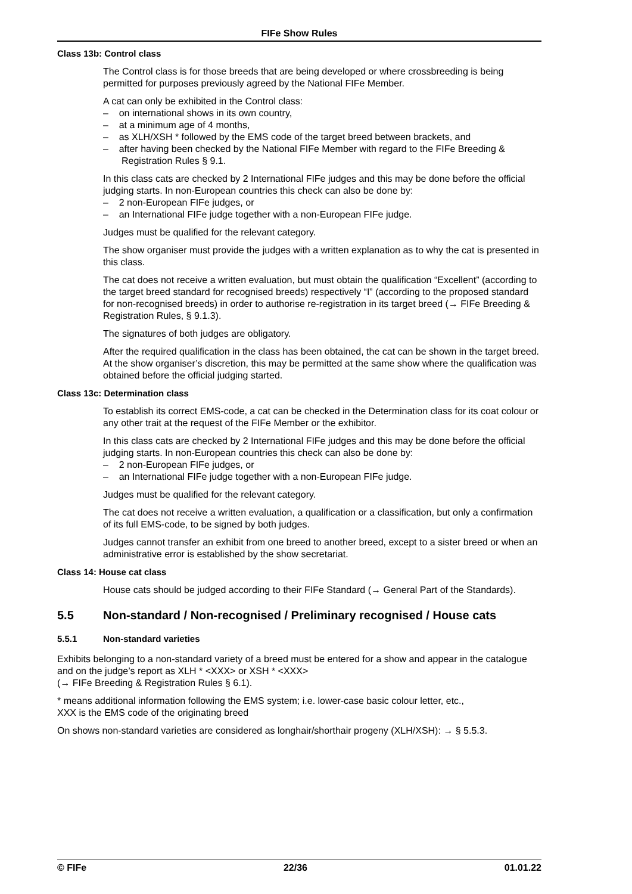FIFe Show Rules
Class 13b: Control class
The Control class is for those breeds that are being developed or where crossbreeding is being permitted for purposes previously agreed by the National FIFe Member.
A cat can only be exhibited in the Control class:
– on international shows in its own country,
– at a minimum age of 4 months,
– as XLH/XSH * followed by the EMS code of the target breed between brackets, and
– after having been checked by the National FIFe Member with regard to the FIFe Breeding & Registration Rules § 9.1.
In this class cats are checked by 2 International FIFe judges and this may be done before the official judging starts. In non-European countries this check can also be done by:
– 2 non-European FIFe judges, or
– an International FIFe judge together with a non-European FIFe judge.
Judges must be qualified for the relevant category.
The show organiser must provide the judges with a written explanation as to why the cat is presented in this class.
The cat does not receive a written evaluation, but must obtain the qualification “Excellent” (according to the target breed standard for recognised breeds) respectively “I” (according to the proposed standard for non-recognised breeds) in order to authorise re-registration in its target breed (→ FIFe Breeding & Registration Rules, § 9.1.3).
The signatures of both judges are obligatory.
After the required qualification in the class has been obtained, the cat can be shown in the target breed. At the show organiser’s discretion, this may be permitted at the same show where the qualification was obtained before the official judging started.
Class 13c: Determination class
To establish its correct EMS-code, a cat can be checked in the Determination class for its coat colour or any other trait at the request of the FIFe Member or the exhibitor.
In this class cats are checked by 2 International FIFe judges and this may be done before the official judging starts. In non-European countries this check can also be done by:
– 2 non-European FIFe judges, or
– an International FIFe judge together with a non-European FIFe judge.
Judges must be qualified for the relevant category.
The cat does not receive a written evaluation, a qualification or a classification, but only a confirmation of its full EMS-code, to be signed by both judges.
Judges cannot transfer an exhibit from one breed to another breed, except to a sister breed or when an administrative error is established by the show secretariat.
Class 14: House cat class
House cats should be judged according to their FIFe Standard (→ General Part of the Standards).
5.5 Non-standard / Non-recognised / Preliminary recognised / House cats
5.5.1 Non-standard varieties
Exhibits belonging to a non-standard variety of a breed must be entered for a show and appear in the catalogue and on the judge’s report as XLH * <XXX> or XSH * <XXX>
(→ FIFe Breeding & Registration Rules § 6.1).
* means additional information following the EMS system; i.e. lower-case basic colour letter, etc.,
XXX is the EMS code of the originating breed
On shows non-standard varieties are considered as longhair/shorthair progeny (XLH/XSH): → § 5.5.3.
© FIFe 22/36 01.01.22